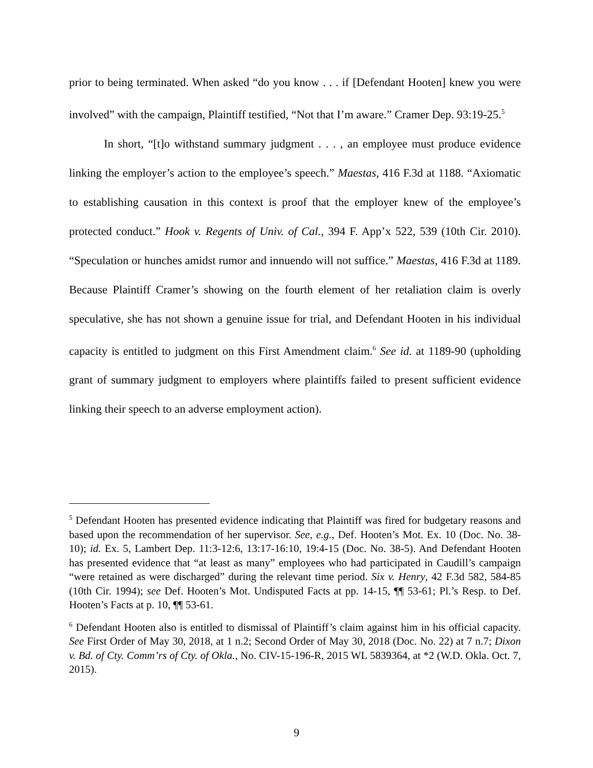prior to being terminated. When asked “do you know . . . if [Defendant Hooten] knew you were involved” with the campaign, Plaintiff testified, “Not that I’m aware.” Cramer Dep. 93:19-25.<sup>5</sup>
In short, “[t]o withstand summary judgment . . . , an employee must produce evidence linking the employer’s action to the employee’s speech.” Maestas, 416 F.3d at 1188. “Axiomatic to establishing causation in this context is proof that the employer knew of the employee’s protected conduct.” Hook v. Regents of Univ. of Cal., 394 F. App’x 522, 539 (10th Cir. 2010). “Speculation or hunches amidst rumor and innuendo will not suffice.” Maestas, 416 F.3d at 1189. Because Plaintiff Cramer’s showing on the fourth element of her retaliation claim is overly speculative, she has not shown a genuine issue for trial, and Defendant Hooten in his individual capacity is entitled to judgment on this First Amendment claim.<sup>6</sup> See id. at 1189-90 (upholding grant of summary judgment to employers where plaintiffs failed to present sufficient evidence linking their speech to an adverse employment action).
<sup>5</sup> Defendant Hooten has presented evidence indicating that Plaintiff was fired for budgetary reasons and based upon the recommendation of her supervisor. See, e.g., Def. Hooten’s Mot. Ex. 10 (Doc. No. 38-10); id. Ex. 5, Lambert Dep. 11:3-12:6, 13:17-16:10, 19:4-15 (Doc. No. 38-5). And Defendant Hooten has presented evidence that “at least as many” employees who had participated in Caudill’s campaign “were retained as were discharged” during the relevant time period. Six v. Henry, 42 F.3d 582, 584-85 (10th Cir. 1994); see Def. Hooten’s Mot. Undisputed Facts at pp. 14-15, ¶¶ 53-61; Pl.’s Resp. to Def. Hooten’s Facts at p. 10, ¶¶ 53-61.
<sup>6</sup> Defendant Hooten also is entitled to dismissal of Plaintiff’s claim against him in his official capacity. See First Order of May 30, 2018, at 1 n.2; Second Order of May 30, 2018 (Doc. No. 22) at 7 n.7; Dixon v. Bd. of Cty. Comm’rs of Cty. of Okla., No. CIV-15-196-R, 2015 WL 5839364, at *2 (W.D. Okla. Oct. 7, 2015).
9